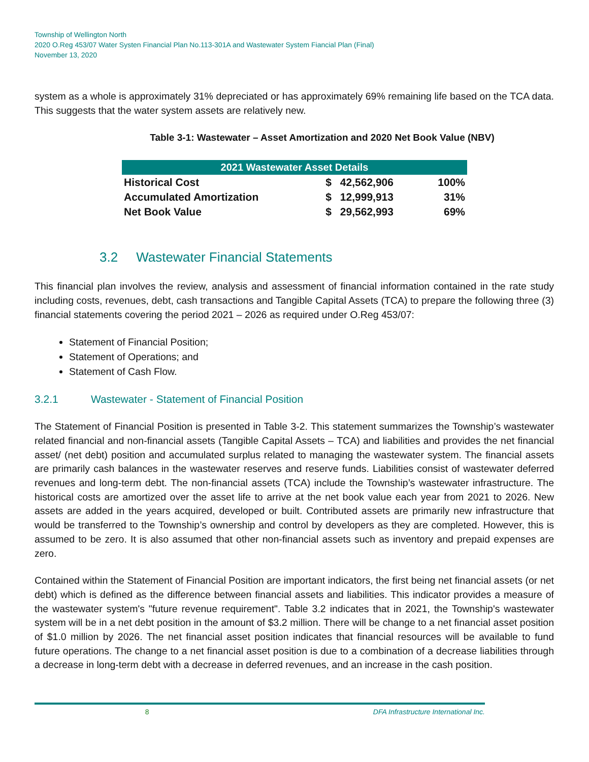Township of Wellington North
2020 O.Reg 453/07 Water Systen Financial Plan No.113-301A and Wastewater System Fiancial Plan (Final)
November 13, 2020
system as a whole is approximately 31% depreciated or has approximately 69% remaining life based on the TCA data. This suggests that the water system assets are relatively new.
Table 3-1: Wastewater – Asset Amortization and 2020 Net Book Value (NBV)
| 2021 Wastewater Asset Details | | | |
| --- | --- | --- | --- |
| Historical Cost | $ | 42,562,906 | 100% |
| Accumulated Amortization | $ | 12,999,913 | 31% |
| Net Book Value | $ | 29,562,993 | 69% |
3.2 Wastewater Financial Statements
This financial plan involves the review, analysis and assessment of financial information contained in the rate study including costs, revenues, debt, cash transactions and Tangible Capital Assets (TCA) to prepare the following three (3) financial statements covering the period 2021 – 2026 as required under O.Reg 453/07:
Statement of Financial Position;
Statement of Operations; and
Statement of Cash Flow.
3.2.1 Wastewater - Statement of Financial Position
The Statement of Financial Position is presented in Table 3-2. This statement summarizes the Township’s wastewater related financial and non-financial assets (Tangible Capital Assets – TCA) and liabilities and provides the net financial asset/ (net debt) position and accumulated surplus related to managing the wastewater system. The financial assets are primarily cash balances in the wastewater reserves and reserve funds. Liabilities consist of wastewater deferred revenues and long-term debt. The non-financial assets (TCA) include the Township’s wastewater infrastructure. The historical costs are amortized over the asset life to arrive at the net book value each year from 2021 to 2026. New assets are added in the years acquired, developed or built. Contributed assets are primarily new infrastructure that would be transferred to the Township’s ownership and control by developers as they are completed. However, this is assumed to be zero. It is also assumed that other non-financial assets such as inventory and prepaid expenses are zero.
Contained within the Statement of Financial Position are important indicators, the first being net financial assets (or net debt) which is defined as the difference between financial assets and liabilities. This indicator provides a measure of the wastewater system's "future revenue requirement". Table 3.2 indicates that in 2021, the Township's wastewater system will be in a net debt position in the amount of $3.2 million. There will be change to a net financial asset position of $1.0 million by 2026. The net financial asset position indicates that financial resources will be available to fund future operations. The change to a net financial asset position is due to a combination of a decrease liabilities through a decrease in long-term debt with a decrease in deferred revenues, and an increase in the cash position.
8 DFA Infrastructure International Inc.